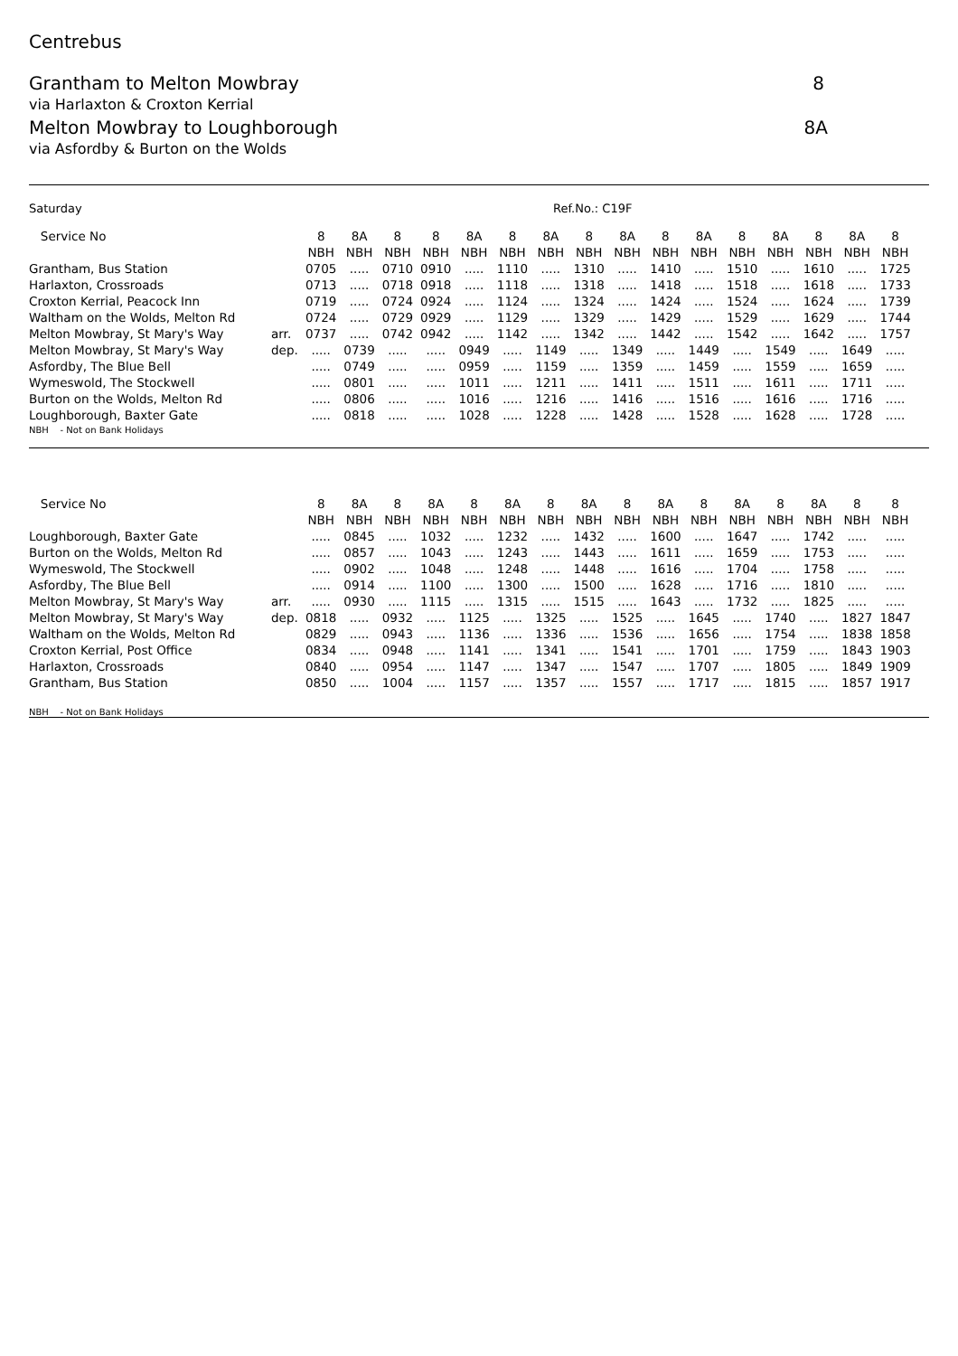Centrebus
Grantham to Melton Mowbray 8
via Harlaxton & Croxton Kerrial
Melton Mowbray to Loughborough 8A
via Asfordby & Burton on the Wolds
Saturday Ref.No.: C19F
| Service No | | 8 | 8A | 8 | 8 | 8A | 8 | 8A | 8 | 8A | 8 | 8A | 8 | 8A | 8 | 8A | 8 |
| | | NBH | NBH | NBH | NBH | NBH | NBH | NBH | NBH | NBH | NBH | NBH | NBH | NBH | NBH | NBH | NBH |
| Grantham, Bus Station | | 0705 | ..... | 0710 | 0910 | ..... | 1110 | ..... | 1310 | ..... | 1410 | ..... | 1510 | ..... | 1610 | ..... | 1725 |
| Harlaxton, Crossroads | | 0713 | ..... | 0718 | 0918 | ..... | 1118 | ..... | 1318 | ..... | 1418 | ..... | 1518 | ..... | 1618 | ..... | 1733 |
| Croxton Kerrial, Peacock Inn | | 0719 | ..... | 0724 | 0924 | ..... | 1124 | ..... | 1324 | ..... | 1424 | ..... | 1524 | ..... | 1624 | ..... | 1739 |
| Waltham on the Wolds, Melton Rd | | 0724 | ..... | 0729 | 0929 | ..... | 1129 | ..... | 1329 | ..... | 1429 | ..... | 1529 | ..... | 1629 | ..... | 1744 |
| Melton Mowbray, St Mary's Way | arr. | 0737 | ..... | 0742 | 0942 | ..... | 1142 | ..... | 1342 | ..... | 1442 | ..... | 1542 | ..... | 1642 | ..... | 1757 |
| Melton Mowbray, St Mary's Way | dep. | ..... | 0739 | ..... | ..... | 0949 | ..... | 1149 | ..... | 1349 | ..... | 1449 | ..... | 1549 | ..... | 1649 | ..... |
| Asfordby, The Blue Bell | | ..... | 0749 | ..... | ..... | 0959 | ..... | 1159 | ..... | 1359 | ..... | 1459 | ..... | 1559 | ..... | 1659 | ..... |
| Wymeswold, The Stockwell | | ..... | 0801 | ..... | ..... | 1011 | ..... | 1211 | ..... | 1411 | ..... | 1511 | ..... | 1611 | ..... | 1711 | ..... |
| Burton on the Wolds, Melton Rd | | ..... | 0806 | ..... | ..... | 1016 | ..... | 1216 | ..... | 1416 | ..... | 1516 | ..... | 1616 | ..... | 1716 | ..... |
| Loughborough, Baxter Gate | | ..... | 0818 | ..... | ..... | 1028 | ..... | 1228 | ..... | 1428 | ..... | 1528 | ..... | 1628 | ..... | 1728 | ..... |
NBH - Not on Bank Holidays
| Service No | | 8 | 8A | 8 | 8A | 8 | 8A | 8 | 8A | 8 | 8A | 8 | 8A | 8 | 8A | 8 | 8 |
| | | NBH | NBH | NBH | NBH | NBH | NBH | NBH | NBH | NBH | NBH | NBH | NBH | NBH | NBH | NBH | NBH |
| Loughborough, Baxter Gate | | ..... | 0845 | ..... | 1032 | ..... | 1232 | ..... | 1432 | ..... | 1600 | ..... | 1647 | ..... | 1742 | ..... | ..... |
| Burton on the Wolds, Melton Rd | | ..... | 0857 | ..... | 1043 | ..... | 1243 | ..... | 1443 | ..... | 1611 | ..... | 1659 | ..... | 1753 | ..... | ..... |
| Wymeswold, The Stockwell | | ..... | 0902 | ..... | 1048 | ..... | 1248 | ..... | 1448 | ..... | 1616 | ..... | 1704 | ..... | 1758 | ..... | ..... |
| Asfordby, The Blue Bell | | ..... | 0914 | ..... | 1100 | ..... | 1300 | ..... | 1500 | ..... | 1628 | ..... | 1716 | ..... | 1810 | ..... | ..... |
| Melton Mowbray, St Mary's Way | arr. | ..... | 0930 | ..... | 1115 | ..... | 1315 | ..... | 1515 | ..... | 1643 | ..... | 1732 | ..... | 1825 | ..... | ..... |
| Melton Mowbray, St Mary's Way | dep. | 0818 | ..... | 0932 | ..... | 1125 | ..... | 1325 | ..... | 1525 | ..... | 1645 | ..... | 1740 | ..... | 1827 | 1847 |
| Waltham on the Wolds, Melton Rd | | 0829 | ..... | 0943 | ..... | 1136 | ..... | 1336 | ..... | 1536 | ..... | 1656 | ..... | 1754 | ..... | 1838 | 1858 |
| Croxton Kerrial, Post Office | | 0834 | ..... | 0948 | ..... | 1141 | ..... | 1341 | ..... | 1541 | ..... | 1701 | ..... | 1759 | ..... | 1843 | 1903 |
| Harlaxton, Crossroads | | 0840 | ..... | 0954 | ..... | 1147 | ..... | 1347 | ..... | 1547 | ..... | 1707 | ..... | 1805 | ..... | 1849 | 1909 |
| Grantham, Bus Station | | 0850 | ..... | 1004 | ..... | 1157 | ..... | 1357 | ..... | 1557 | ..... | 1717 | ..... | 1815 | ..... | 1857 | 1917 |
NBH - Not on Bank Holidays